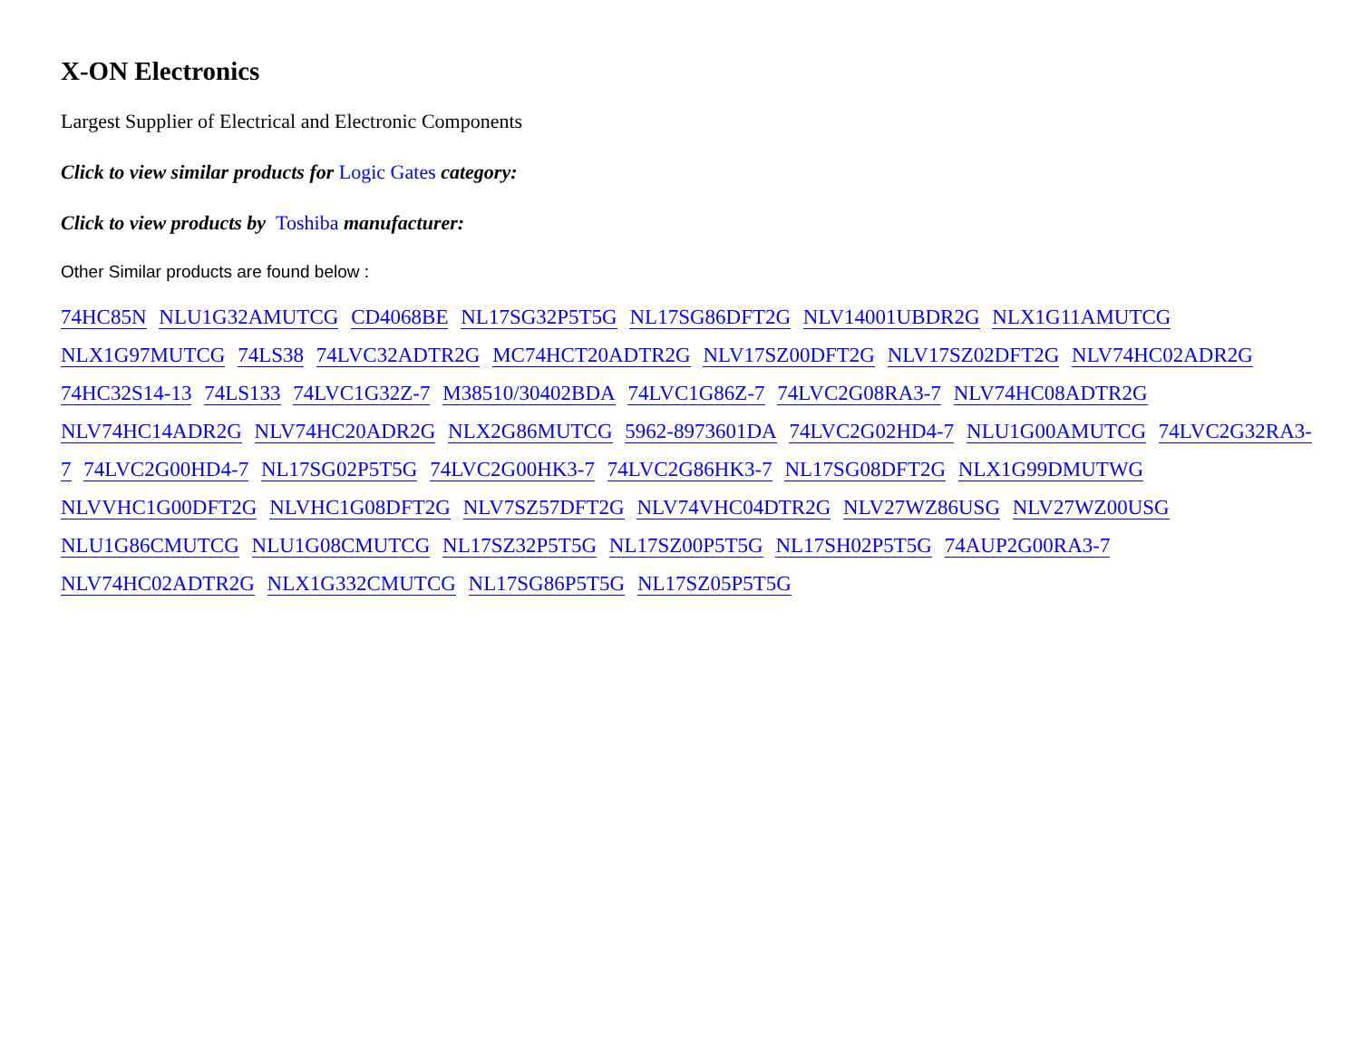X-ON Electronics
Largest Supplier of Electrical and Electronic Components
Click to view similar products for Logic Gates category:
Click to view products by Toshiba manufacturer:
Other Similar products are found below :
74HC85N NLU1G32AMUTCG CD4068BE NL17SG32P5T5G NL17SG86DFT2G NLV14001UBDR2G NLX1G11AMUTCG NLX1G97MUTCG 74LS38 74LVC32ADTR2G MC74HCT20ADTR2G NLV17SZ00DFT2G NLV17SZ02DFT2G NLV74HC02ADR2G 74HC32S14-13 74LS133 74LVC1G32Z-7 M38510/30402BDA 74LVC1G86Z-7 74LVC2G08RA3-7 NLV74HC08ADTR2G NLV74HC14ADR2G NLV74HC20ADR2G NLX2G86MUTCG 5962-8973601DA 74LVC2G02HD4-7 NLU1G00AMUTCG 74LVC2G32RA3-7 74LVC2G00HD4-7 NL17SG02P5T5G 74LVC2G00HK3-7 74LVC2G86HK3-7 NL17SG08DFT2G NLX1G99DMUTWG NLVVHC1G00DFT2G NLVHC1G08DFT2G NLV7SZ57DFT2G NLV74VHC04DTR2G NLV27WZ86USG NLV27WZ00USG NLU1G86CMUTCG NLU1G08CMUTCG NL17SZ32P5T5G NL17SZ00P5T5G NL17SH02P5T5G 74AUP2G00RA3-7 NLV74HC02ADTR2G NLX1G332CMUTCG NL17SG86P5T5G NL17SZ05P5T5G